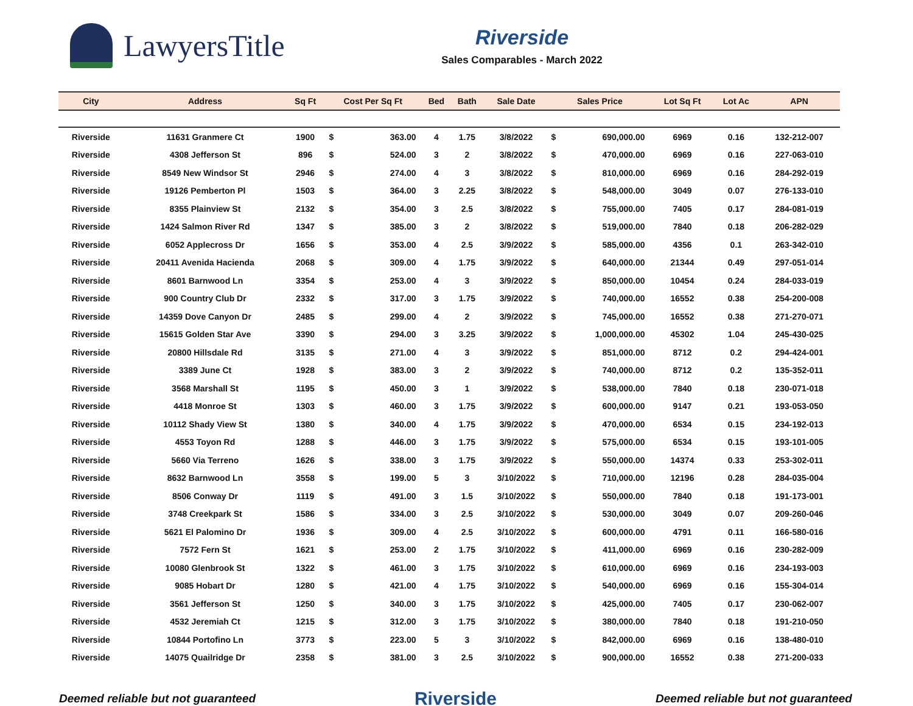LawyersTitle
Riverside
Sales Comparables - March 2022
| City | Address | Sq Ft | Cost Per Sq Ft | | Bed | Bath | Sale Date | Sales Price | | Lot Sq Ft | Lot Ac | APN |
| --- | --- | --- | --- | --- | --- | --- | --- | --- | --- | --- | --- | --- |
| Riverside | 11631 Granmere Ct | 1900 | $ | 363.00 | 4 | 1.75 | 3/8/2022 | $ | 690,000.00 | 6969 | 0.16 | 132-212-007 |
| Riverside | 4308 Jefferson St | 896 | $ | 524.00 | 3 | 2 | 3/8/2022 | $ | 470,000.00 | 6969 | 0.16 | 227-063-010 |
| Riverside | 8549 New Windsor St | 2946 | $ | 274.00 | 4 | 3 | 3/8/2022 | $ | 810,000.00 | 6969 | 0.16 | 284-292-019 |
| Riverside | 19126 Pemberton Pl | 1503 | $ | 364.00 | 3 | 2.25 | 3/8/2022 | $ | 548,000.00 | 3049 | 0.07 | 276-133-010 |
| Riverside | 8355 Plainview St | 2132 | $ | 354.00 | 3 | 2.5 | 3/8/2022 | $ | 755,000.00 | 7405 | 0.17 | 284-081-019 |
| Riverside | 1424 Salmon River Rd | 1347 | $ | 385.00 | 3 | 2 | 3/8/2022 | $ | 519,000.00 | 7840 | 0.18 | 206-282-029 |
| Riverside | 6052 Applecross Dr | 1656 | $ | 353.00 | 4 | 2.5 | 3/9/2022 | $ | 585,000.00 | 4356 | 0.1 | 263-342-010 |
| Riverside | 20411 Avenida Hacienda | 2068 | $ | 309.00 | 4 | 1.75 | 3/9/2022 | $ | 640,000.00 | 21344 | 0.49 | 297-051-014 |
| Riverside | 8601 Barnwood Ln | 3354 | $ | 253.00 | 4 | 3 | 3/9/2022 | $ | 850,000.00 | 10454 | 0.24 | 284-033-019 |
| Riverside | 900 Country Club Dr | 2332 | $ | 317.00 | 3 | 1.75 | 3/9/2022 | $ | 740,000.00 | 16552 | 0.38 | 254-200-008 |
| Riverside | 14359 Dove Canyon Dr | 2485 | $ | 299.00 | 4 | 2 | 3/9/2022 | $ | 745,000.00 | 16552 | 0.38 | 271-270-071 |
| Riverside | 15615 Golden Star Ave | 3390 | $ | 294.00 | 3 | 3.25 | 3/9/2022 | $ | 1,000,000.00 | 45302 | 1.04 | 245-430-025 |
| Riverside | 20800 Hillsdale Rd | 3135 | $ | 271.00 | 4 | 3 | 3/9/2022 | $ | 851,000.00 | 8712 | 0.2 | 294-424-001 |
| Riverside | 3389 June Ct | 1928 | $ | 383.00 | 3 | 2 | 3/9/2022 | $ | 740,000.00 | 8712 | 0.2 | 135-352-011 |
| Riverside | 3568 Marshall St | 1195 | $ | 450.00 | 3 | 1 | 3/9/2022 | $ | 538,000.00 | 7840 | 0.18 | 230-071-018 |
| Riverside | 4418 Monroe St | 1303 | $ | 460.00 | 3 | 1.75 | 3/9/2022 | $ | 600,000.00 | 9147 | 0.21 | 193-053-050 |
| Riverside | 10112 Shady View St | 1380 | $ | 340.00 | 4 | 1.75 | 3/9/2022 | $ | 470,000.00 | 6534 | 0.15 | 234-192-013 |
| Riverside | 4553 Toyon Rd | 1288 | $ | 446.00 | 3 | 1.75 | 3/9/2022 | $ | 575,000.00 | 6534 | 0.15 | 193-101-005 |
| Riverside | 5660 Via Terreno | 1626 | $ | 338.00 | 3 | 1.75 | 3/9/2022 | $ | 550,000.00 | 14374 | 0.33 | 253-302-011 |
| Riverside | 8632 Barnwood Ln | 3558 | $ | 199.00 | 5 | 3 | 3/10/2022 | $ | 710,000.00 | 12196 | 0.28 | 284-035-004 |
| Riverside | 8506 Conway Dr | 1119 | $ | 491.00 | 3 | 1.5 | 3/10/2022 | $ | 550,000.00 | 7840 | 0.18 | 191-173-001 |
| Riverside | 3748 Creekpark St | 1586 | $ | 334.00 | 3 | 2.5 | 3/10/2022 | $ | 530,000.00 | 3049 | 0.07 | 209-260-046 |
| Riverside | 5621 El Palomino Dr | 1936 | $ | 309.00 | 4 | 2.5 | 3/10/2022 | $ | 600,000.00 | 4791 | 0.11 | 166-580-016 |
| Riverside | 7572 Fern St | 1621 | $ | 253.00 | 2 | 1.75 | 3/10/2022 | $ | 411,000.00 | 6969 | 0.16 | 230-282-009 |
| Riverside | 10080 Glenbrook St | 1322 | $ | 461.00 | 3 | 1.75 | 3/10/2022 | $ | 610,000.00 | 6969 | 0.16 | 234-193-003 |
| Riverside | 9085 Hobart Dr | 1280 | $ | 421.00 | 4 | 1.75 | 3/10/2022 | $ | 540,000.00 | 6969 | 0.16 | 155-304-014 |
| Riverside | 3561 Jefferson St | 1250 | $ | 340.00 | 3 | 1.75 | 3/10/2022 | $ | 425,000.00 | 7405 | 0.17 | 230-062-007 |
| Riverside | 4532 Jeremiah Ct | 1215 | $ | 312.00 | 3 | 1.75 | 3/10/2022 | $ | 380,000.00 | 7840 | 0.18 | 191-210-050 |
| Riverside | 10844 Portofino Ln | 3773 | $ | 223.00 | 5 | 3 | 3/10/2022 | $ | 842,000.00 | 6969 | 0.16 | 138-480-010 |
| Riverside | 14075 Quailridge Dr | 2358 | $ | 381.00 | 3 | 2.5 | 3/10/2022 | $ | 900,000.00 | 16552 | 0.38 | 271-200-033 |
Deemed reliable but not guaranteed Riverside Deemed reliable but not guaranteed